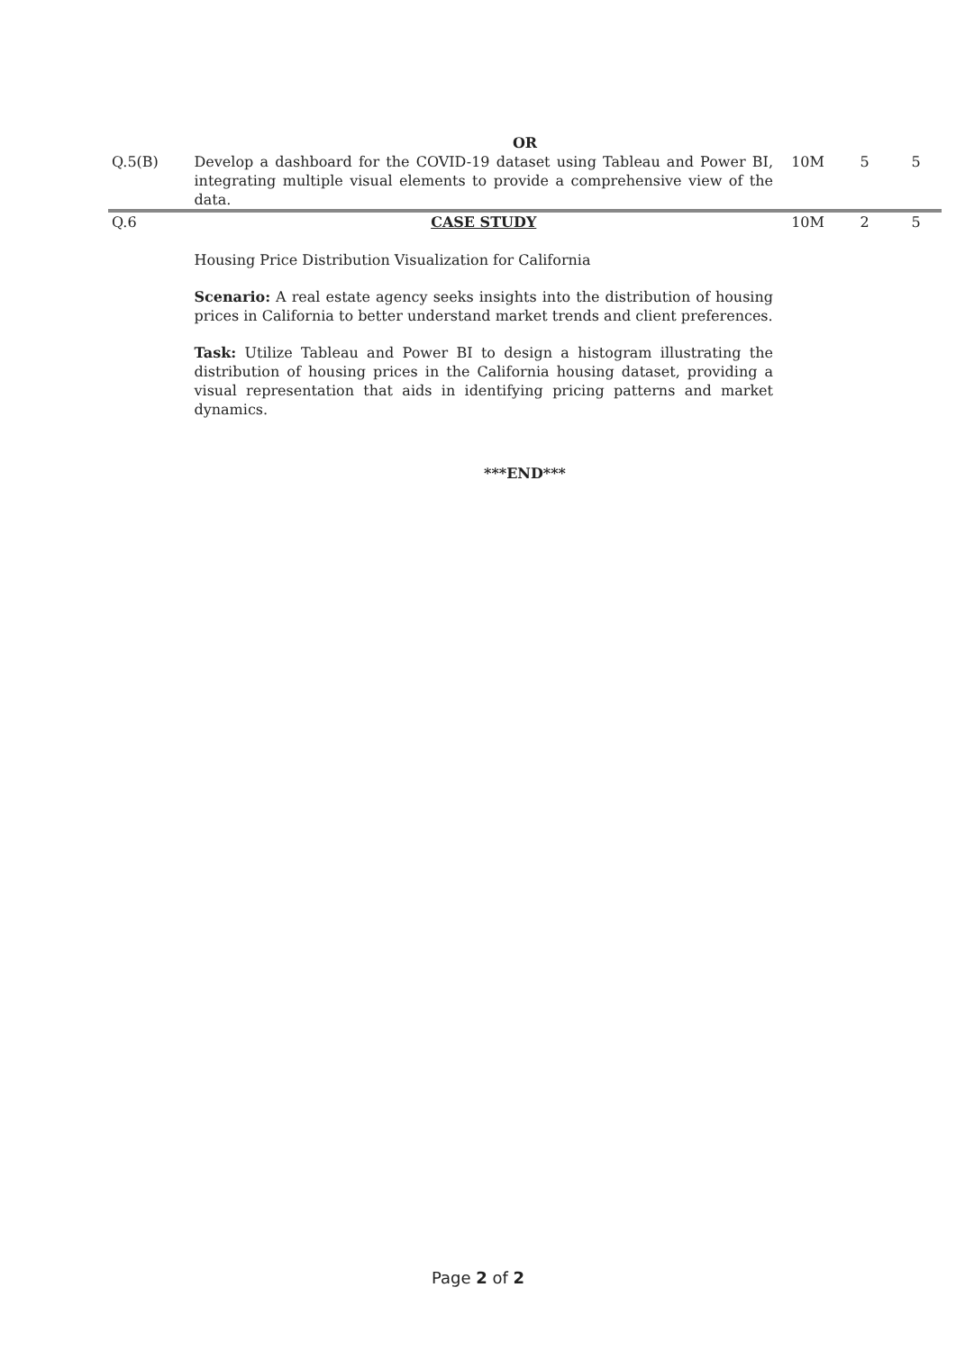| OR | | | | |
| Q.5(B) | Develop a dashboard for the COVID-19 dataset using Tableau and Power BI, integrating multiple visual elements to provide a comprehensive view of the data. | 10M | 5 | 5 |
| Q.6 | CASE STUDY Housing Price Distribution Visualization for California Scenario: A real estate agency seeks insights into the distribution of housing prices in California to better understand market trends and client preferences. Task: Utilize Tableau and Power BI to design a histogram illustrating the distribution of housing prices in the California housing dataset, providing a visual representation that aids in identifying pricing patterns and market dynamics. | 10M | 2 | 5 |
| ***END*** | | | | |
Page 2 of 2